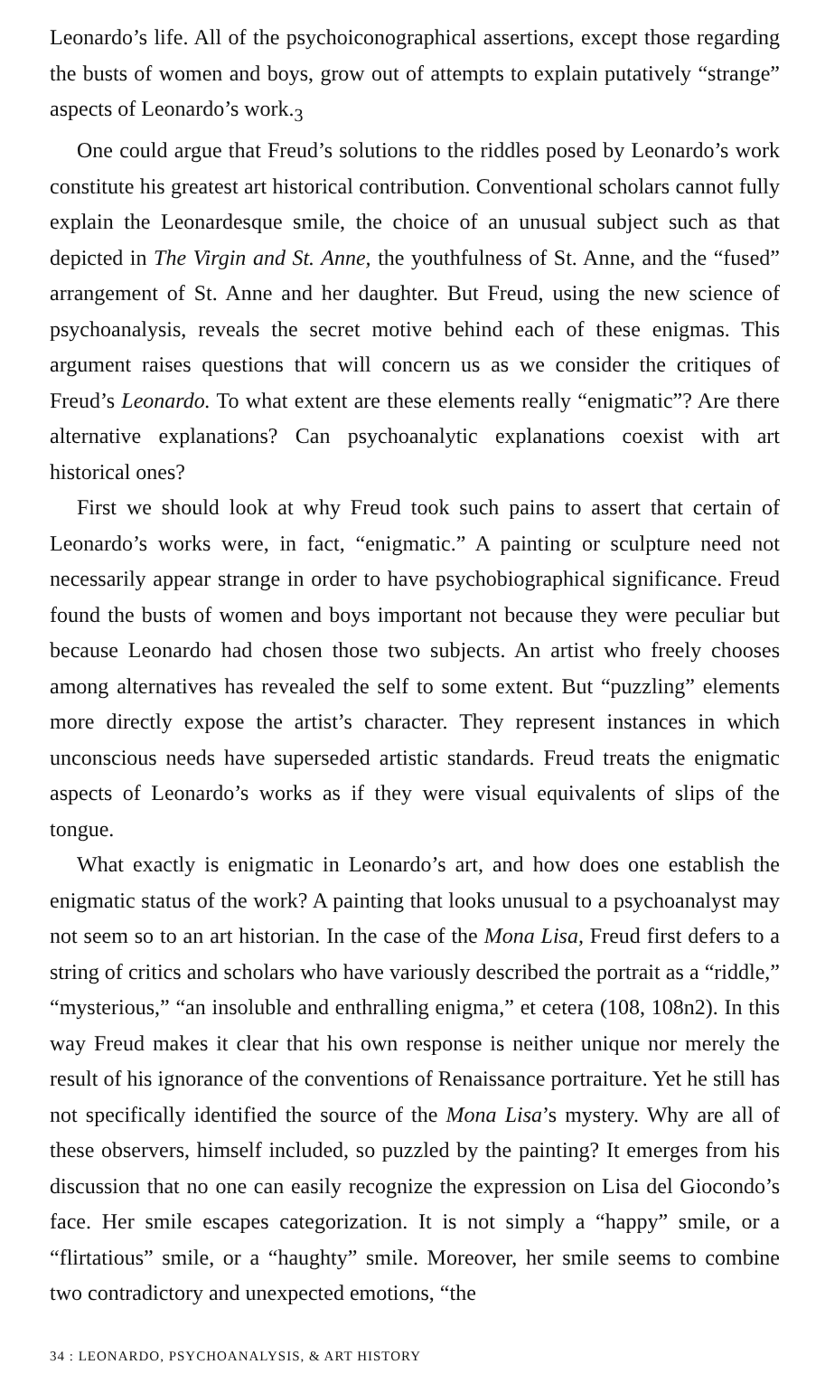Leonardo’s life. All of the psychoiconographical assertions, except those regarding the busts of women and boys, grow out of attempts to explain putatively “strange” aspects of Leonardo’s work.<sub>3</sub>
One could argue that Freud’s solutions to the riddles posed by Leonardo’s work constitute his greatest art historical contribution. Conventional scholars cannot fully explain the Leonardesque smile, the choice of an unusual subject such as that depicted in The Virgin and St. Anne, the youthfulness of St. Anne, and the “fused” arrangement of St. Anne and her daughter. But Freud, using the new science of psychoanalysis, reveals the secret motive behind each of these enigmas. This argument raises questions that will concern us as we consider the critiques of Freud’s Leonardo. To what extent are these elements really “enigmatic”? Are there alternative explanations? Can psychoanalytic explanations coexist with art historical ones?
First we should look at why Freud took such pains to assert that certain of Leonardo’s works were, in fact, “enigmatic.” A painting or sculpture need not necessarily appear strange in order to have psychobiographical significance. Freud found the busts of women and boys important not because they were peculiar but because Leonardo had chosen those two subjects. An artist who freely chooses among alternatives has revealed the self to some extent. But “puzzling” elements more directly expose the artist’s character. They represent instances in which unconscious needs have superseded artistic standards. Freud treats the enigmatic aspects of Leonardo’s works as if they were visual equivalents of slips of the tongue.
What exactly is enigmatic in Leonardo’s art, and how does one establish the enigmatic status of the work? A painting that looks unusual to a psychoanalyst may not seem so to an art historian. In the case of the Mona Lisa, Freud first defers to a string of critics and scholars who have variously described the portrait as a “riddle,” “mysterious,” “an insoluble and enthralling enigma,” et cetera (108, 108n2). In this way Freud makes it clear that his own response is neither unique nor merely the result of his ignorance of the conventions of Renaissance portraiture. Yet he still has not specifically identified the source of the Mona Lisa’s mystery. Why are all of these observers, himself included, so puzzled by the painting? It emerges from his discussion that no one can easily recognize the expression on Lisa del Giocondo’s face. Her smile escapes categorization. It is not simply a “happy” smile, or a “flirtatious” smile, or a “haughty” smile. Moreover, her smile seems to combine two contradictory and unexpected emotions, “the
34 : LEONARDO, PSYCHOANALYSIS, & ART HISTORY